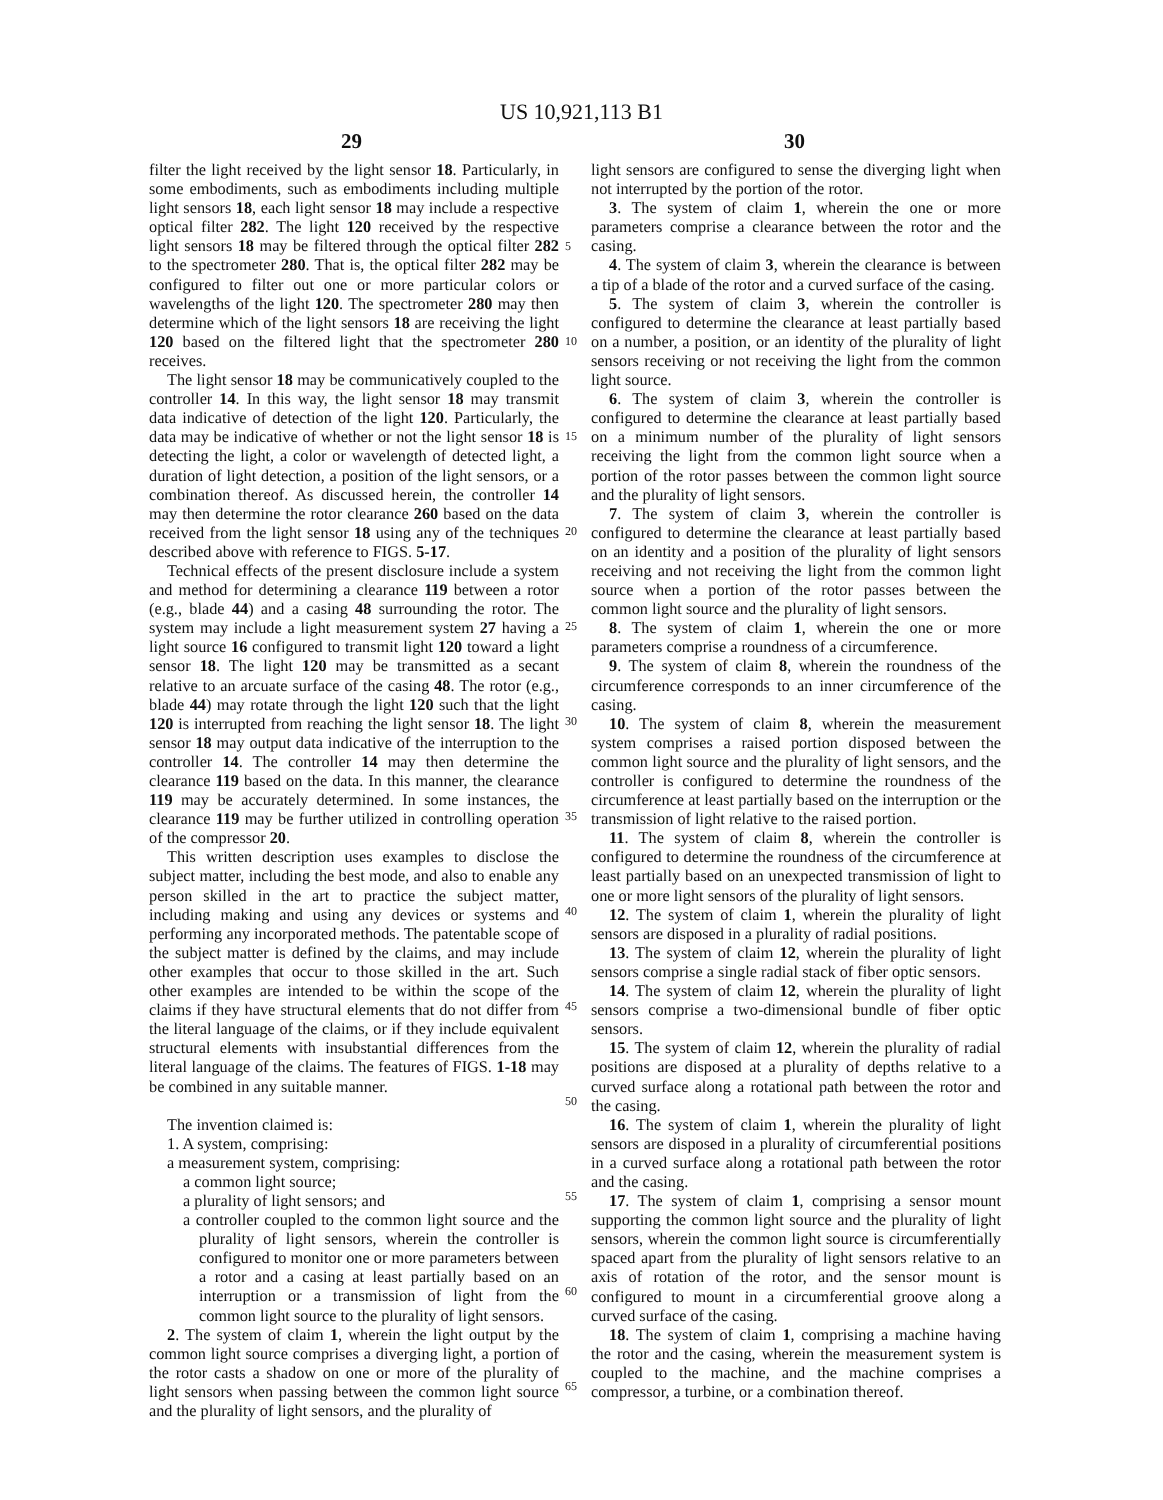US 10,921,113 B1
29 30
filter the light received by the light sensor 18. Particularly, in some embodiments, such as embodiments including multiple light sensors 18, each light sensor 18 may include a respective optical filter 282. The light 120 received by the respective light sensors 18 may be filtered through the optical filter 282 to the spectrometer 280. That is, the optical filter 282 may be configured to filter out one or more particular colors or wavelengths of the light 120. The spectrometer 280 may then determine which of the light sensors 18 are receiving the light 120 based on the filtered light that the spectrometer 280 receives.
The light sensor 18 may be communicatively coupled to the controller 14. In this way, the light sensor 18 may transmit data indicative of detection of the light 120. Particularly, the data may be indicative of whether or not the light sensor 18 is detecting the light, a color or wavelength of detected light, a duration of light detection, a position of the light sensors, or a combination thereof. As discussed herein, the controller 14 may then determine the rotor clearance 260 based on the data received from the light sensor 18 using any of the techniques described above with reference to FIGS. 5-17.
Technical effects of the present disclosure include a system and method for determining a clearance 119 between a rotor (e.g., blade 44) and a casing 48 surrounding the rotor. The system may include a light measurement system 27 having a light source 16 configured to transmit light 120 toward a light sensor 18. The light 120 may be transmitted as a secant relative to an arcuate surface of the casing 48. The rotor (e.g., blade 44) may rotate through the light 120 such that the light 120 is interrupted from reaching the light sensor 18. The light sensor 18 may output data indicative of the interruption to the controller 14. The controller 14 may then determine the clearance 119 based on the data. In this manner, the clearance 119 may be accurately determined. In some instances, the clearance 119 may be further utilized in controlling operation of the compressor 20.
This written description uses examples to disclose the subject matter, including the best mode, and also to enable any person skilled in the art to practice the subject matter, including making and using any devices or systems and performing any incorporated methods. The patentable scope of the subject matter is defined by the claims, and may include other examples that occur to those skilled in the art. Such other examples are intended to be within the scope of the claims if they have structural elements that do not differ from the literal language of the claims, or if they include equivalent structural elements with insubstantial differences from the literal language of the claims. The features of FIGS. 1-18 may be combined in any suitable manner.
The invention claimed is:
1. A system, comprising:
a measurement system, comprising:
a common light source;
a plurality of light sensors; and
a controller coupled to the common light source and the plurality of light sensors, wherein the controller is configured to monitor one or more parameters between a rotor and a casing at least partially based on an interruption or a transmission of light from the common light source to the plurality of light sensors.
2. The system of claim 1, wherein the light output by the common light source comprises a diverging light, a portion of the rotor casts a shadow on one or more of the plurality of light sensors when passing between the common light source and the plurality of light sensors, and the plurality of
5
10
15
20
25
30
35
40
45
50
55
60
65
light sensors are configured to sense the diverging light when not interrupted by the portion of the rotor.
3. The system of claim 1, wherein the one or more parameters comprise a clearance between the rotor and the casing.
4. The system of claim 3, wherein the clearance is between a tip of a blade of the rotor and a curved surface of the casing.
5. The system of claim 3, wherein the controller is configured to determine the clearance at least partially based on a number, a position, or an identity of the plurality of light sensors receiving or not receiving the light from the common light source.
6. The system of claim 3, wherein the controller is configured to determine the clearance at least partially based on a minimum number of the plurality of light sensors receiving the light from the common light source when a portion of the rotor passes between the common light source and the plurality of light sensors.
7. The system of claim 3, wherein the controller is configured to determine the clearance at least partially based on an identity and a position of the plurality of light sensors receiving and not receiving the light from the common light source when a portion of the rotor passes between the common light source and the plurality of light sensors.
8. The system of claim 1, wherein the one or more parameters comprise a roundness of a circumference.
9. The system of claim 8, wherein the roundness of the circumference corresponds to an inner circumference of the casing.
10. The system of claim 8, wherein the measurement system comprises a raised portion disposed between the common light source and the plurality of light sensors, and the controller is configured to determine the roundness of the circumference at least partially based on the interruption or the transmission of light relative to the raised portion.
11. The system of claim 8, wherein the controller is configured to determine the roundness of the circumference at least partially based on an unexpected transmission of light to one or more light sensors of the plurality of light sensors.
12. The system of claim 1, wherein the plurality of light sensors are disposed in a plurality of radial positions.
13. The system of claim 12, wherein the plurality of light sensors comprise a single radial stack of fiber optic sensors.
14. The system of claim 12, wherein the plurality of light sensors comprise a two-dimensional bundle of fiber optic sensors.
15. The system of claim 12, wherein the plurality of radial positions are disposed at a plurality of depths relative to a curved surface along a rotational path between the rotor and the casing.
16. The system of claim 1, wherein the plurality of light sensors are disposed in a plurality of circumferential positions in a curved surface along a rotational path between the rotor and the casing.
17. The system of claim 1, comprising a sensor mount supporting the common light source and the plurality of light sensors, wherein the common light source is circumferentially spaced apart from the plurality of light sensors relative to an axis of rotation of the rotor, and the sensor mount is configured to mount in a circumferential groove along a curved surface of the casing.
18. The system of claim 1, comprising a machine having the rotor and the casing, wherein the measurement system is coupled to the machine, and the machine comprises a compressor, a turbine, or a combination thereof.